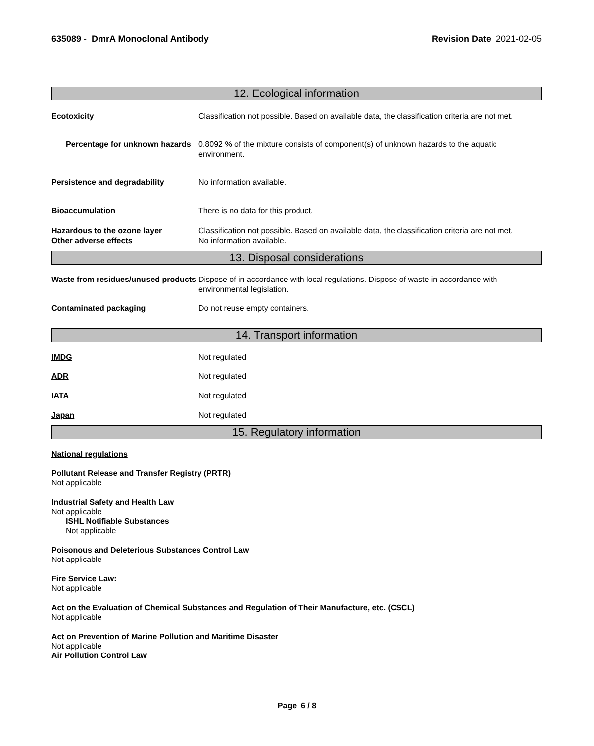635089 - DmrA Monoclonal Antibody
Revision Date 2021-02-05
12. Ecological information
Ecotoxicity Classification not possible. Based on available data, the classification criteria are not met.
Percentage for unknown hazards
0.8092 % of the mixture consists of component(s) of unknown hazards to the aquatic environment.
Persistence and degradability No information available.
Bioaccumulation There is no data for this product.
Hazardous to the ozone layer
Other adverse effects
Classification not possible. Based on available data, the classification criteria are not met.
No information available.
13. Disposal considerations
Waste from residues/unused products
Dispose of in accordance with local regulations. Dispose of waste in accordance with environmental legislation.
Contaminated packaging Do not reuse empty containers.
14. Transport information
IMDG Not regulated
ADR Not regulated
IATA Not regulated
Japan Not regulated
15. Regulatory information
National regulations
Pollutant Release and Transfer Registry (PRTR)
Not applicable
Industrial Safety and Health Law
Not applicable
ISHL Notifiable Substances
Not applicable
Poisonous and Deleterious Substances Control Law
Not applicable
Fire Service Law:
Not applicable
Act on the Evaluation of Chemical Substances and Regulation of Their Manufacture, etc. (CSCL)
Not applicable
Act on Prevention of Marine Pollution and Maritime Disaster
Not applicable
Air Pollution Control Law
Page 6 / 8